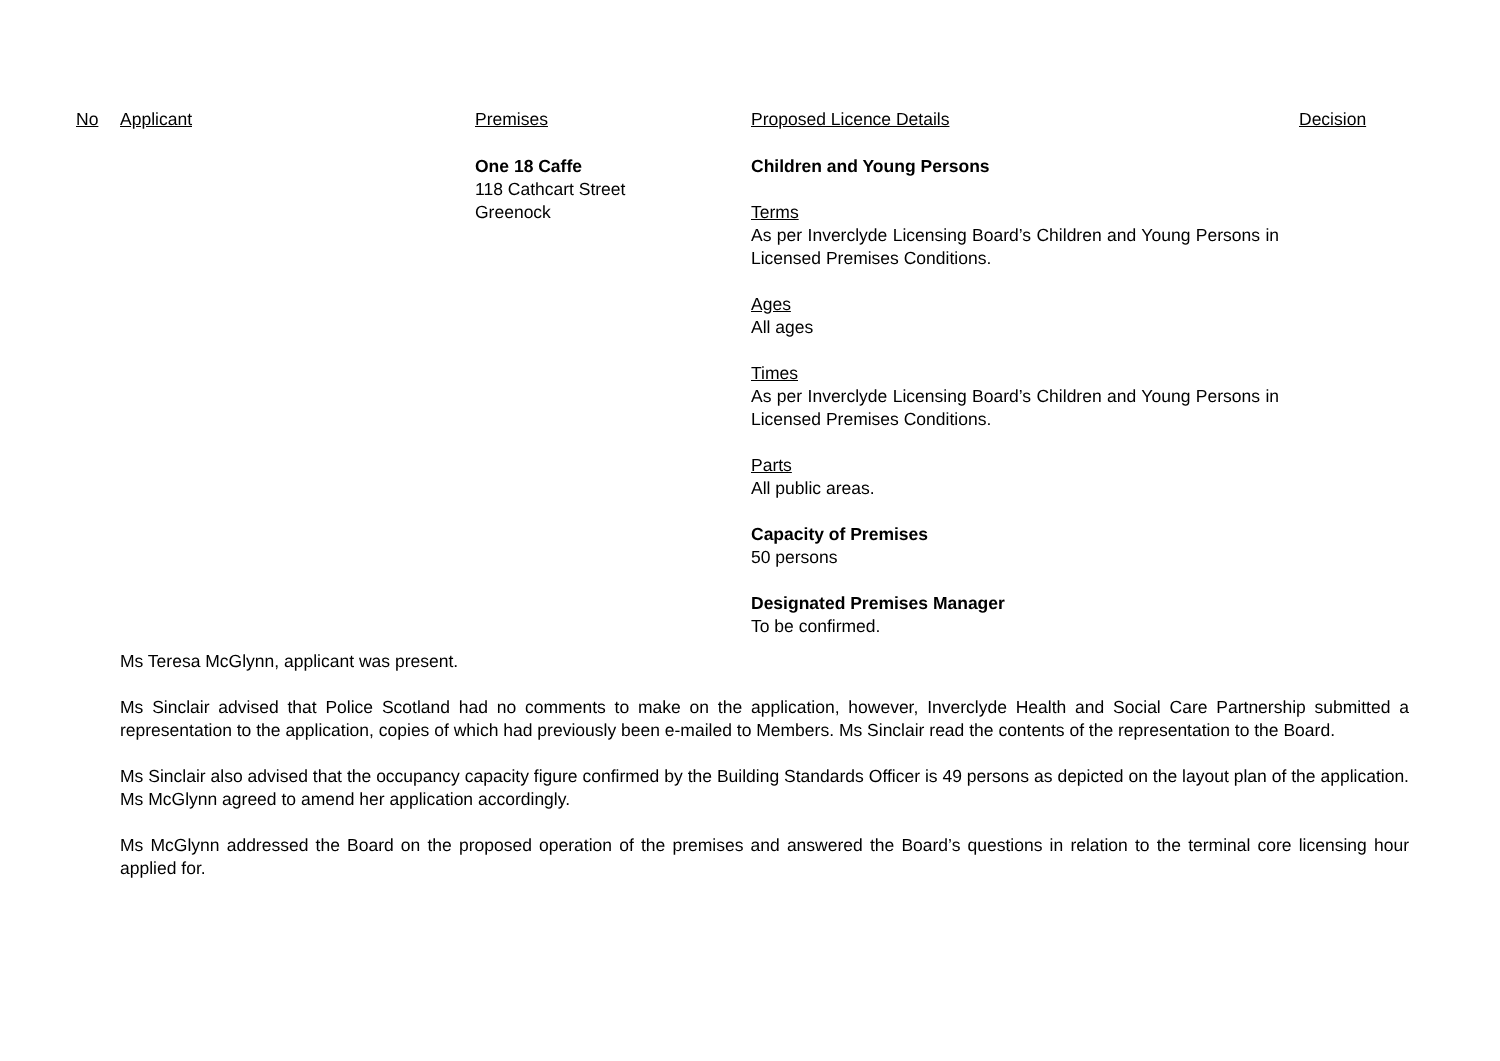| No | Applicant | Premises | Proposed Licence Details | Decision |
| --- | --- | --- | --- | --- |
| | | One 18 Caffe 118 Cathcart Street Greenock | Children and Young Persons Terms As per Inverclyde Licensing Board’s Children and Young Persons in Licensed Premises Conditions. Ages All ages Times As per Inverclyde Licensing Board’s Children and Young Persons in Licensed Premises Conditions. Parts All public areas. Capacity of Premises 50 persons Designated Premises Manager To be confirmed. | |
Ms Teresa McGlynn, applicant was present.
Ms Sinclair advised that Police Scotland had no comments to make on the application, however, Inverclyde Health and Social Care Partnership submitted a representation to the application, copies of which had previously been e-mailed to Members. Ms Sinclair read the contents of the representation to the Board.
Ms Sinclair also advised that the occupancy capacity figure confirmed by the Building Standards Officer is 49 persons as depicted on the layout plan of the application. Ms McGlynn agreed to amend her application accordingly.
Ms McGlynn addressed the Board on the proposed operation of the premises and answered the Board’s questions in relation to the terminal core licensing hour applied for.